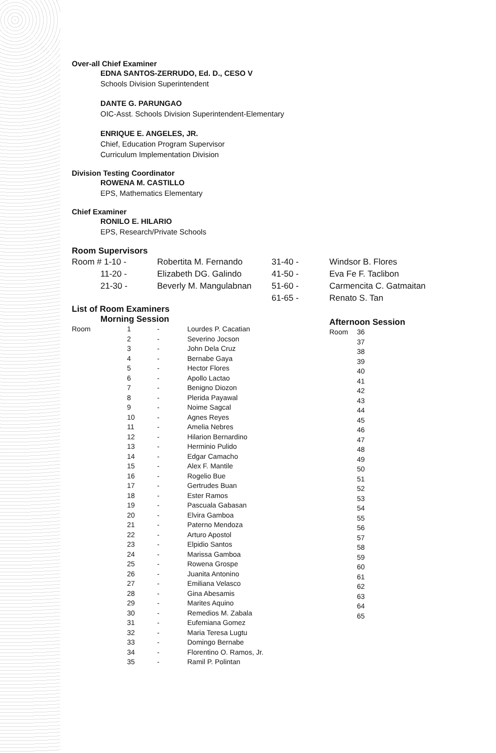Over-all Chief Examiner
EDNA SANTOS-ZERRUDO, Ed. D., CESO V
Schools Division Superintendent
DANTE G. PARUNGAO
OIC-Asst. Schools Division Superintendent-Elementary
ENRIQUE E. ANGELES, JR.
Chief, Education Program Supervisor
Curriculum Implementation Division
Division Testing Coordinator
ROWENA M. CASTILLO
EPS, Mathematics Elementary
Chief Examiner
RONILO E. HILARIO
EPS, Research/Private Schools
Room Supervisors
| Room # 1-10 - | Robertita M. Fernando | 31-40 - | Windsor B. Flores |
| 11-20 - | Elizabeth DG. Galindo | 41-50 - | Eva Fe F. Taclibon |
| 21-30 - | Beverly M. Mangulabnan | 51-60 - | Carmencita C. Gatmaitan |
| | | 61-65 - | Renato S. Tan |
List of Room Examiners
Morning Session
| Room | 1 | - | Lourdes P. Cacatian |
| | 2 | - | Severino Jocson |
| | 3 | - | John Dela Cruz |
| | 4 | - | Bernabe Gaya |
| | 5 | - | Hector Flores |
| | 6 | - | Apollo Lactao |
| | 7 | - | Benigno Diozon |
| | 8 | - | Plerida Payawal |
| | 9 | - | Noime Sagcal |
| | 10 | - | Agnes Reyes |
| | 11 | - | Amelia Nebres |
| | 12 | - | Hilarion Bernardino |
| | 13 | - | Herminio Pulido |
| | 14 | - | Edgar Camacho |
| | 15 | - | Alex F. Mantile |
| | 16 | - | Rogelio Bue |
| | 17 | - | Gertrudes Buan |
| | 18 | - | Ester Ramos |
| | 19 | - | Pascuala Gabasan |
| | 20 | - | Elvira Gamboa |
| | 21 | - | Paterno Mendoza |
| | 22 | - | Arturo Apostol |
| | 23 | - | Elpidio Santos |
| | 24 | - | Marissa Gamboa |
| | 25 | - | Rowena Grospe |
| | 26 | - | Juanita Antonino |
| | 27 | - | Emiliana Velasco |
| | 28 | - | Gina Abesamis |
| | 29 | - | Marites Aquino |
| | 30 | - | Remedios M. Zabala |
| | 31 | - | Eufemiana Gomez |
| | 32 | - | Maria Teresa Lugtu |
| | 33 | - | Domingo Bernabe |
| | 34 | - | Florentino O. Ramos, Jr. |
| | 35 | - | Ramil P. Polintan |
Afternoon Session
| Room | 36 |
| | 37 |
| | 38 |
| | 39 |
| | 40 |
| | 41 |
| | 42 |
| | 43 |
| | 44 |
| | 45 |
| | 46 |
| | 47 |
| | 48 |
| | 49 |
| | 50 |
| | 51 |
| | 52 |
| | 53 |
| | 54 |
| | 55 |
| | 56 |
| | 57 |
| | 58 |
| | 59 |
| | 60 |
| | 61 |
| | 62 |
| | 63 |
| | 64 |
| | 65 |